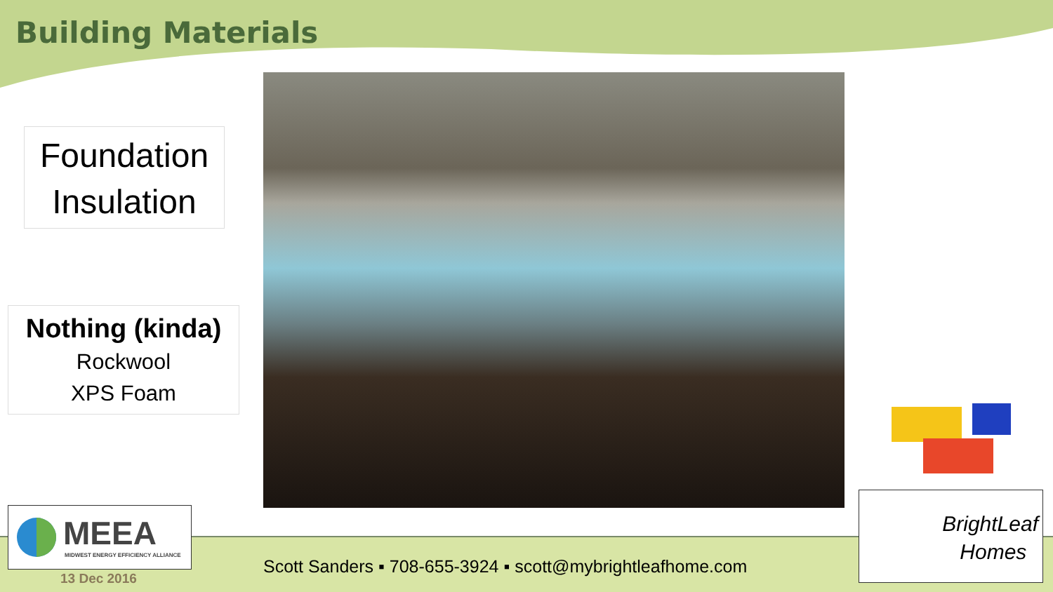Building Materials
Foundation
Insulation
Nothing (kinda)
Rockwool
XPS Foam
MEEA
MIDWEST ENERGY EFFICIENCY ALLIANCE
13 Dec 2016
Scott Sanders ▪ 708-655-3924 ▪ scott@mybrightleafhome.com
BrightLeaf
Homes